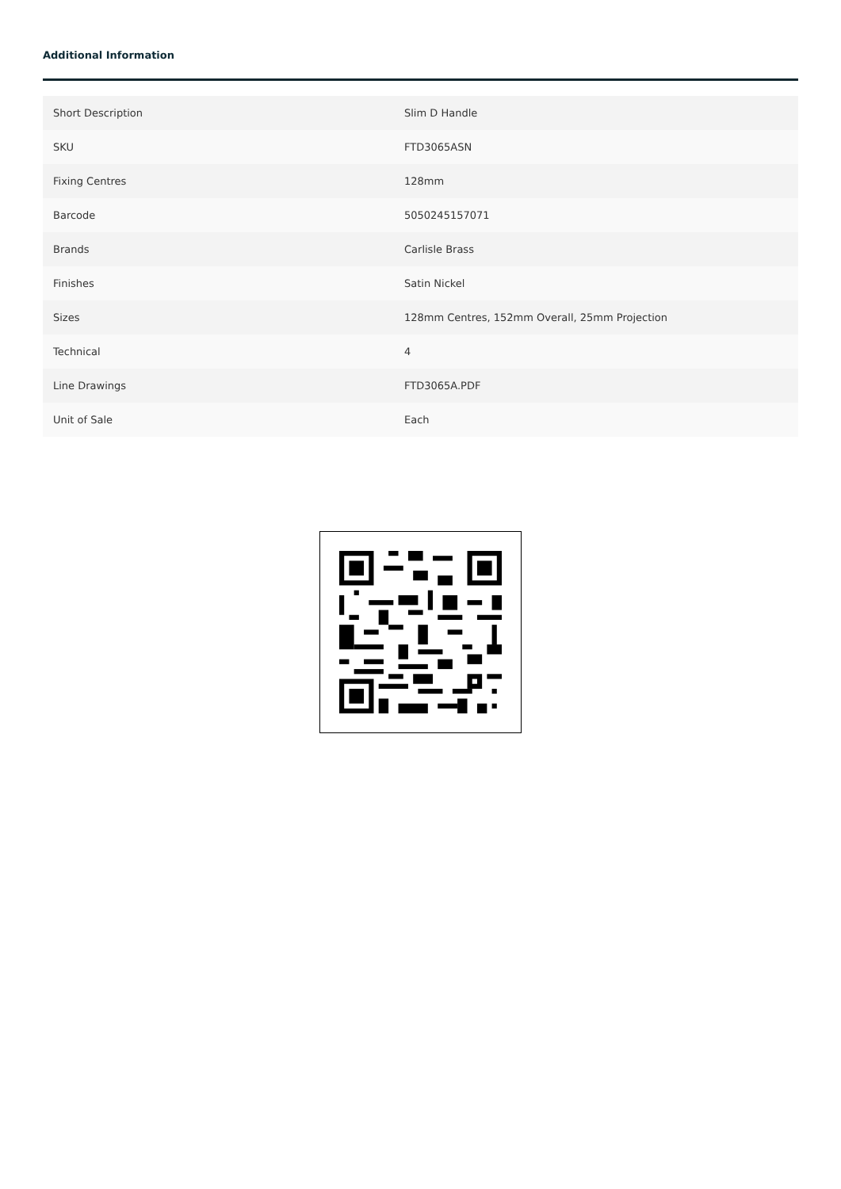Additional Information
| Short Description | Slim D Handle |
| SKU | FTD3065ASN |
| Fixing Centres | 128mm |
| Barcode | 5050245157071 |
| Brands | Carlisle Brass |
| Finishes | Satin Nickel |
| Sizes | 128mm Centres, 152mm Overall, 25mm Projection |
| Technical | 4 |
| Line Drawings | FTD3065A.PDF |
| Unit of Sale | Each |